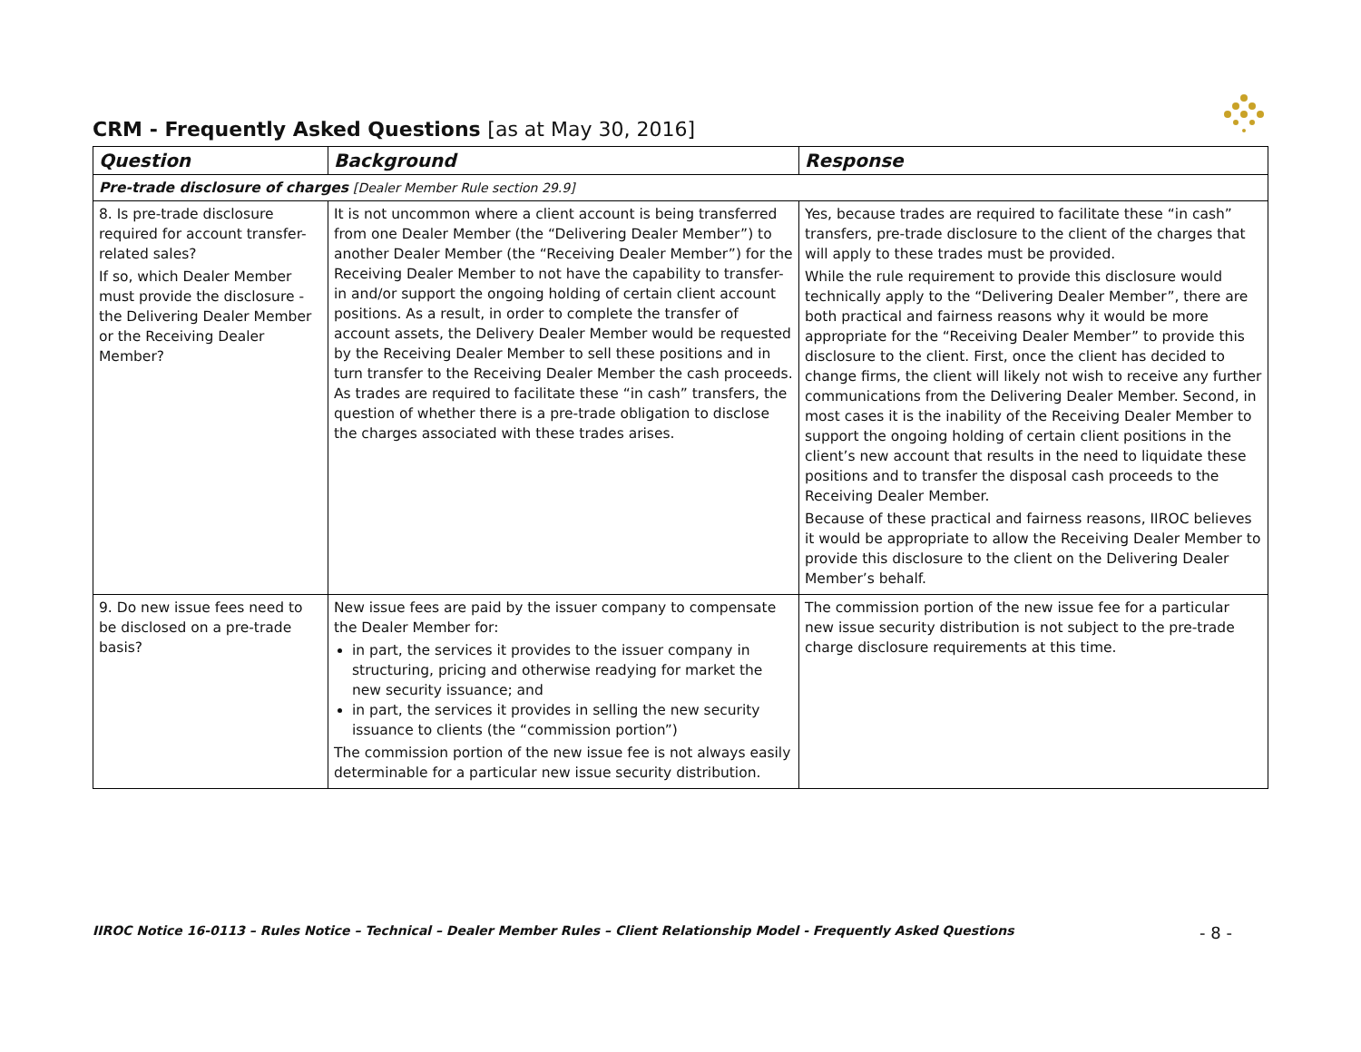CRM - Frequently Asked Questions [as at May 30, 2016]
| Question | Background | Response |
| --- | --- | --- |
| Pre-trade disclosure of charges [Dealer Member Rule section 29.9] | | |
| 8. Is pre-trade disclosure required for account transfer-related sales? If so, which Dealer Member must provide the disclosure - the Delivering Dealer Member or the Receiving Dealer Member? | It is not uncommon where a client account is being transferred from one Dealer Member (the “Delivering Dealer Member”) to another Dealer Member (the “Receiving Dealer Member”) for the Receiving Dealer Member to not have the capability to transfer-in and/or support the ongoing holding of certain client account positions. As a result, in order to complete the transfer of account assets, the Delivery Dealer Member would be requested by the Receiving Dealer Member to sell these positions and in turn transfer to the Receiving Dealer Member the cash proceeds. As trades are required to facilitate these “in cash” transfers, the question of whether there is a pre-trade obligation to disclose the charges associated with these trades arises. | Yes, because trades are required to facilitate these “in cash” transfers, pre-trade disclosure to the client of the charges that will apply to these trades must be provided. While the rule requirement to provide this disclosure would technically apply to the “Delivering Dealer Member”, there are both practical and fairness reasons why it would be more appropriate for the “Receiving Dealer Member” to provide this disclosure to the client. First, once the client has decided to change firms, the client will likely not wish to receive any further communications from the Delivering Dealer Member. Second, in most cases it is the inability of the Receiving Dealer Member to support the ongoing holding of certain client positions in the client’s new account that results in the need to liquidate these positions and to transfer the disposal cash proceeds to the Receiving Dealer Member. Because of these practical and fairness reasons, IIROC believes it would be appropriate to allow the Receiving Dealer Member to provide this disclosure to the client on the Delivering Dealer Member’s behalf. |
| 9. Do new issue fees need to be disclosed on a pre-trade basis? | New issue fees are paid by the issuer company to compensate the Dealer Member for: in part, the services it provides to the issuer company in structuring, pricing and otherwise readying for market the new security issuance; and in part, the services it provides in selling the new security issuance to clients (the “commission portion”) The commission portion of the new issue fee is not always easily determinable for a particular new issue security distribution. | The commission portion of the new issue fee for a particular new issue security distribution is not subject to the pre-trade charge disclosure requirements at this time. |
IIROC Notice 16-0113 – Rules Notice – Technical – Dealer Member Rules – Client Relationship Model - Frequently Asked Questions - 8 -